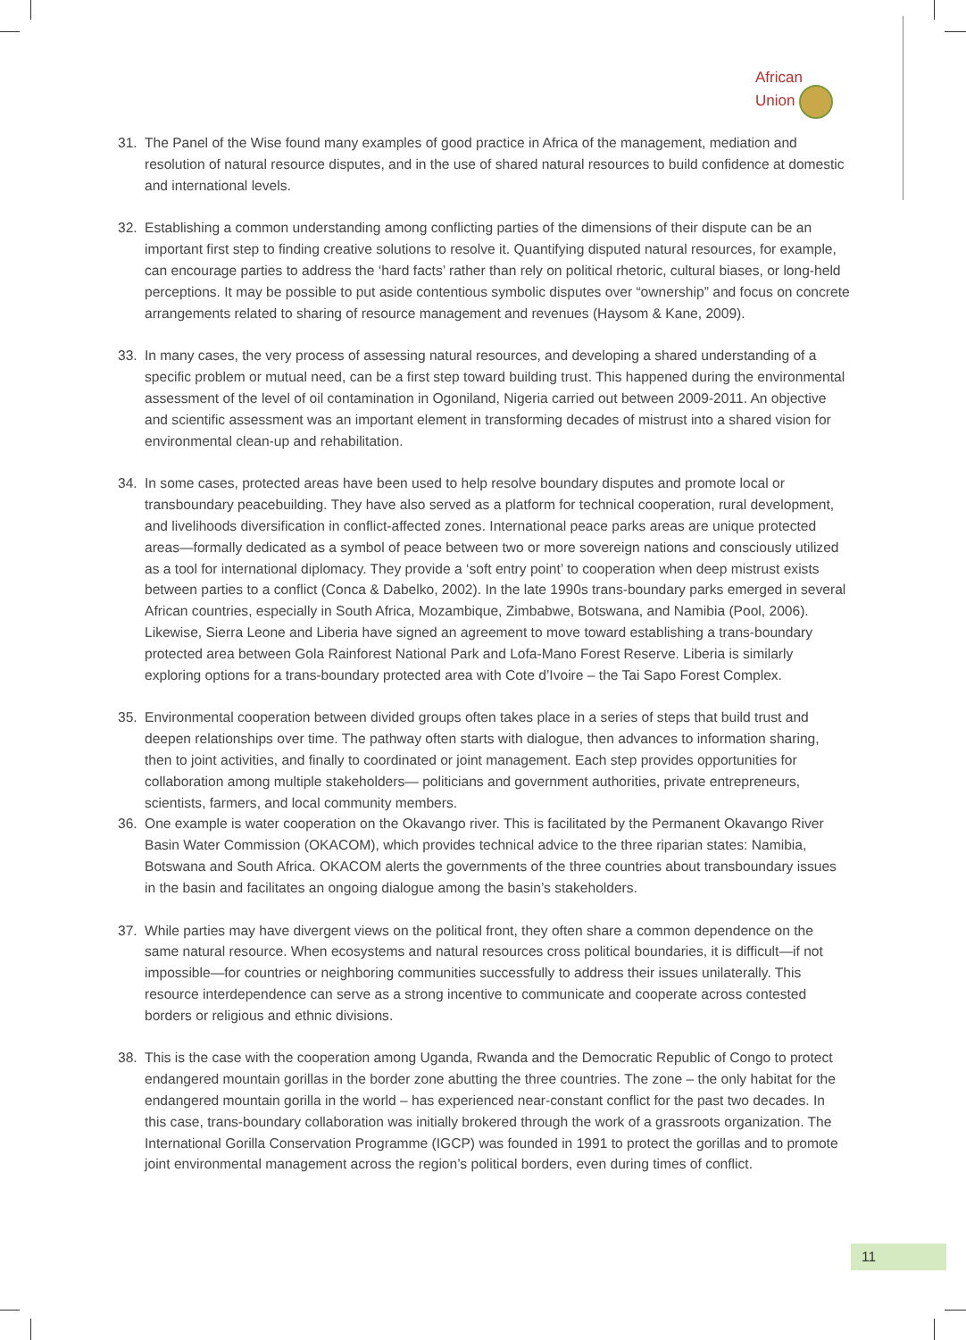African
Union
31. The Panel of the Wise found many examples of good practice in Africa of the management, mediation and resolution of natural resource disputes, and in the use of shared natural resources to build confidence at domestic and international levels.
32. Establishing a common understanding among conflicting parties of the dimensions of their dispute can be an important first step to finding creative solutions to resolve it. Quantifying disputed natural resources, for example, can encourage parties to address the ‘hard facts’ rather than rely on political rhetoric, cultural biases, or long-held perceptions. It may be possible to put aside contentious symbolic disputes over “ownership” and focus on concrete arrangements related to sharing of resource management and revenues (Haysom & Kane, 2009).
33. In many cases, the very process of assessing natural resources, and developing a shared understanding of a specific problem or mutual need, can be a first step toward building trust. This happened during the environmental assessment of the level of oil contamination in Ogoniland, Nigeria carried out between 2009-2011. An objective and scientific assessment was an important element in transforming decades of mistrust into a shared vision for environmental clean-up and rehabilitation.
34. In some cases, protected areas have been used to help resolve boundary disputes and promote local or transboundary peacebuilding. They have also served as a platform for technical cooperation, rural development, and livelihoods diversification in conflict-affected zones. International peace parks areas are unique protected areas—formally dedicated as a symbol of peace between two or more sovereign nations and consciously utilized as a tool for international diplomacy. They provide a ‘soft entry point’ to cooperation when deep mistrust exists between parties to a conflict (Conca & Dabelko, 2002). In the late 1990s trans-boundary parks emerged in several African countries, especially in South Africa, Mozambique, Zimbabwe, Botswana, and Namibia (Pool, 2006). Likewise, Sierra Leone and Liberia have signed an agreement to move toward establishing a trans-boundary protected area between Gola Rainforest National Park and Lofa-Mano Forest Reserve. Liberia is similarly exploring options for a trans-boundary protected area with Cote d’Ivoire – the Tai Sapo Forest Complex.
35. Environmental cooperation between divided groups often takes place in a series of steps that build trust and deepen relationships over time. The pathway often starts with dialogue, then advances to information sharing, then to joint activities, and finally to coordinated or joint management. Each step provides opportunities for collaboration among multiple stakeholders— politicians and government authorities, private entrepreneurs, scientists, farmers, and local community members.
36. One example is water cooperation on the Okavango river. This is facilitated by the Permanent Okavango River Basin Water Commission (OKACOM), which provides technical advice to the three riparian states: Namibia, Botswana and South Africa. OKACOM alerts the governments of the three countries about transboundary issues in the basin and facilitates an ongoing dialogue among the basin’s stakeholders.
37. While parties may have divergent views on the political front, they often share a common dependence on the same natural resource. When ecosystems and natural resources cross political boundaries, it is difficult—if not impossible—for countries or neighboring communities successfully to address their issues unilaterally. This resource interdependence can serve as a strong incentive to communicate and cooperate across contested borders or religious and ethnic divisions.
38. This is the case with the cooperation among Uganda, Rwanda and the Democratic Republic of Congo to protect endangered mountain gorillas in the border zone abutting the three countries. The zone – the only habitat for the endangered mountain gorilla in the world – has experienced near-constant conflict for the past two decades. In this case, trans-boundary collaboration was initially brokered through the work of a grassroots organization. The International Gorilla Conservation Programme (IGCP) was founded in 1991 to protect the gorillas and to promote joint environmental management across the region’s political borders, even during times of conflict.
11